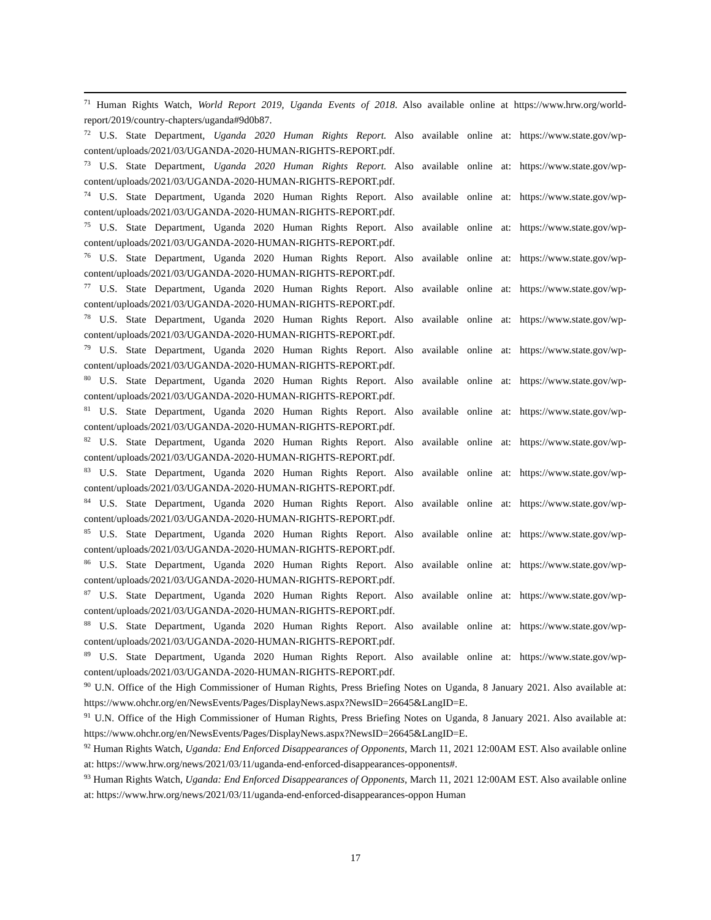<sup>71</sup> Human Rights Watch, World Report 2019, Uganda Events of 2018. Also available online at https://www.hrw.org/world-report/2019/country-chapters/uganda#9d0b87.
<sup>72</sup> U.S. State Department, Uganda 2020 Human Rights Report. Also available online at: https://www.state.gov/wp-content/uploads/2021/03/UGANDA-2020-HUMAN-RIGHTS-REPORT.pdf.
<sup>73</sup> U.S. State Department, Uganda 2020 Human Rights Report. Also available online at: https://www.state.gov/wp-content/uploads/2021/03/UGANDA-2020-HUMAN-RIGHTS-REPORT.pdf.
<sup>74</sup> U.S. State Department, Uganda 2020 Human Rights Report. Also available online at: https://www.state.gov/wp-content/uploads/2021/03/UGANDA-2020-HUMAN-RIGHTS-REPORT.pdf.
<sup>75</sup> U.S. State Department, Uganda 2020 Human Rights Report. Also available online at: https://www.state.gov/wp-content/uploads/2021/03/UGANDA-2020-HUMAN-RIGHTS-REPORT.pdf.
<sup>76</sup> U.S. State Department, Uganda 2020 Human Rights Report. Also available online at: https://www.state.gov/wp-content/uploads/2021/03/UGANDA-2020-HUMAN-RIGHTS-REPORT.pdf.
<sup>77</sup> U.S. State Department, Uganda 2020 Human Rights Report. Also available online at: https://www.state.gov/wp-content/uploads/2021/03/UGANDA-2020-HUMAN-RIGHTS-REPORT.pdf.
<sup>78</sup> U.S. State Department, Uganda 2020 Human Rights Report. Also available online at: https://www.state.gov/wp-content/uploads/2021/03/UGANDA-2020-HUMAN-RIGHTS-REPORT.pdf.
<sup>79</sup> U.S. State Department, Uganda 2020 Human Rights Report. Also available online at: https://www.state.gov/wp-content/uploads/2021/03/UGANDA-2020-HUMAN-RIGHTS-REPORT.pdf.
<sup>80</sup> U.S. State Department, Uganda 2020 Human Rights Report. Also available online at: https://www.state.gov/wp-content/uploads/2021/03/UGANDA-2020-HUMAN-RIGHTS-REPORT.pdf.
<sup>81</sup> U.S. State Department, Uganda 2020 Human Rights Report. Also available online at: https://www.state.gov/wp-content/uploads/2021/03/UGANDA-2020-HUMAN-RIGHTS-REPORT.pdf.
<sup>82</sup> U.S. State Department, Uganda 2020 Human Rights Report. Also available online at: https://www.state.gov/wp-content/uploads/2021/03/UGANDA-2020-HUMAN-RIGHTS-REPORT.pdf.
<sup>83</sup> U.S. State Department, Uganda 2020 Human Rights Report. Also available online at: https://www.state.gov/wp-content/uploads/2021/03/UGANDA-2020-HUMAN-RIGHTS-REPORT.pdf.
<sup>84</sup> U.S. State Department, Uganda 2020 Human Rights Report. Also available online at: https://www.state.gov/wp-content/uploads/2021/03/UGANDA-2020-HUMAN-RIGHTS-REPORT.pdf.
<sup>85</sup> U.S. State Department, Uganda 2020 Human Rights Report. Also available online at: https://www.state.gov/wp-content/uploads/2021/03/UGANDA-2020-HUMAN-RIGHTS-REPORT.pdf.
<sup>86</sup> U.S. State Department, Uganda 2020 Human Rights Report. Also available online at: https://www.state.gov/wp-content/uploads/2021/03/UGANDA-2020-HUMAN-RIGHTS-REPORT.pdf.
<sup>87</sup> U.S. State Department, Uganda 2020 Human Rights Report. Also available online at: https://www.state.gov/wp-content/uploads/2021/03/UGANDA-2020-HUMAN-RIGHTS-REPORT.pdf.
<sup>88</sup> U.S. State Department, Uganda 2020 Human Rights Report. Also available online at: https://www.state.gov/wp-content/uploads/2021/03/UGANDA-2020-HUMAN-RIGHTS-REPORT.pdf.
<sup>89</sup> U.S. State Department, Uganda 2020 Human Rights Report. Also available online at: https://www.state.gov/wp-content/uploads/2021/03/UGANDA-2020-HUMAN-RIGHTS-REPORT.pdf.
<sup>90</sup> U.N. Office of the High Commissioner of Human Rights, Press Briefing Notes on Uganda, 8 January 2021. Also available at: https://www.ohchr.org/en/NewsEvents/Pages/DisplayNews.aspx?NewsID=26645&LangID=E.
<sup>91</sup> U.N. Office of the High Commissioner of Human Rights, Press Briefing Notes on Uganda, 8 January 2021. Also available at: https://www.ohchr.org/en/NewsEvents/Pages/DisplayNews.aspx?NewsID=26645&LangID=E.
<sup>92</sup> Human Rights Watch, Uganda: End Enforced Disappearances of Opponents, March 11, 2021 12:00AM EST. Also available online at: https://www.hrw.org/news/2021/03/11/uganda-end-enforced-disappearances-opponents#.
<sup>93</sup> Human Rights Watch, Uganda: End Enforced Disappearances of Opponents, March 11, 2021 12:00AM EST. Also available online at: https://www.hrw.org/news/2021/03/11/uganda-end-enforced-disappearances-oppon Human
17